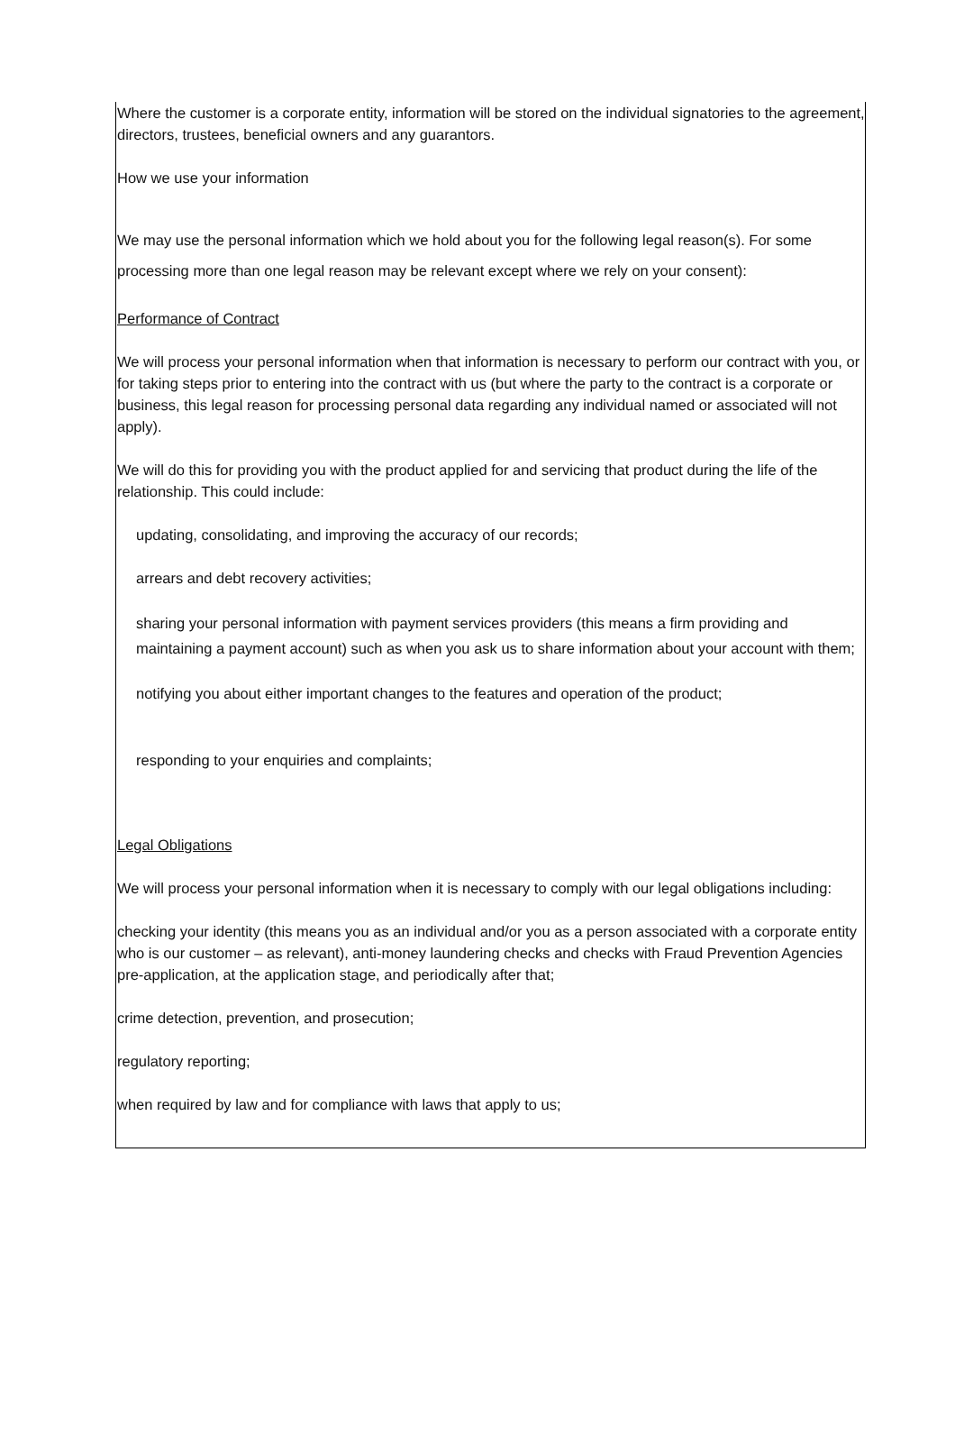Where the customer is a corporate entity, information will be stored on the individual signatories to the agreement, directors, trustees, beneficial owners and any guarantors.
How we use your information
We may use the personal information which we hold about you for the following legal reason(s). For some processing more than one legal reason may be relevant except where we rely on your consent):
Performance of Contract
We will process your personal information when that information is necessary to perform our contract with you, or for taking steps prior to entering into the contract with us (but where the party to the contract is a corporate or business, this legal reason for processing personal data regarding any individual named or associated will not apply).
We will do this for providing you with the product applied for and servicing that product during the life of the relationship. This could include:
updating, consolidating, and improving the accuracy of our records;
arrears and debt recovery activities;
sharing your personal information with payment services providers (this means a firm providing and maintaining a payment account) such as when you ask us to share information about your account with them;
notifying you about either important changes to the features and operation of the product;
responding to your enquiries and complaints;
Legal Obligations
We will process your personal information when it is necessary to comply with our legal obligations including:
checking your identity (this means you as an individual and/or you as a person associated with a corporate entity who is our customer – as relevant), anti-money laundering checks and checks with Fraud Prevention Agencies pre-application, at the application stage, and periodically after that;
crime detection, prevention, and prosecution;
regulatory reporting;
when required by law and for compliance with laws that apply to us;